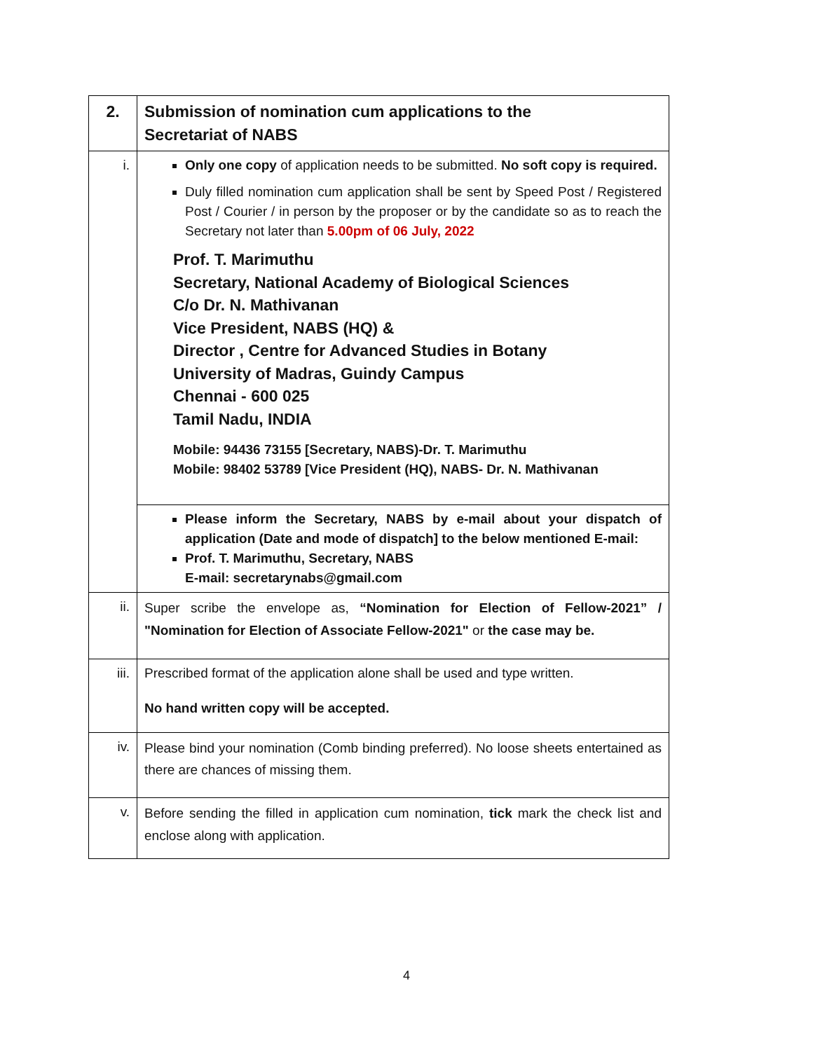| 2. | Submission of nomination cum applications to the Secretariat of NABS |
| i. | Only one copy of application needs to be submitted. No soft copy is required. Duly filled nomination cum application shall be sent by Speed Post / Registered Post / Courier / in person by the proposer or by the candidate so as to reach the Secretary not later than 5.00pm of 06 July, 2022 Prof. T. Marimuthu Secretary, National Academy of Biological Sciences C/o Dr. N. Mathivanan Vice President, NABS (HQ) & Director , Centre for Advanced Studies in Botany University of Madras, Guindy Campus Chennai - 600 025 Tamil Nadu, INDIA Mobile: 94436 73155 [Secretary, NABS)-Dr. T. Marimuthu Mobile: 98402 53789 [Vice President (HQ), NABS- Dr. N. Mathivanan |
| | Please inform the Secretary, NABS by e-mail about your dispatch of application (Date and mode of dispatch] to the below mentioned E-mail: Prof. T. Marimuthu, Secretary, NABS E-mail: secretarynabs@gmail.com |
| ii. | Super scribe the envelope as, “Nomination for Election of Fellow-2021” / "Nomination for Election of Associate Fellow-2021" or the case may be. |
| iii. | Prescribed format of the application alone shall be used and type written. No hand written copy will be accepted. |
| iv. | Please bind your nomination (Comb binding preferred). No loose sheets entertained as there are chances of missing them. |
| v. | Before sending the filled in application cum nomination, tick mark the check list and enclose along with application. |
4